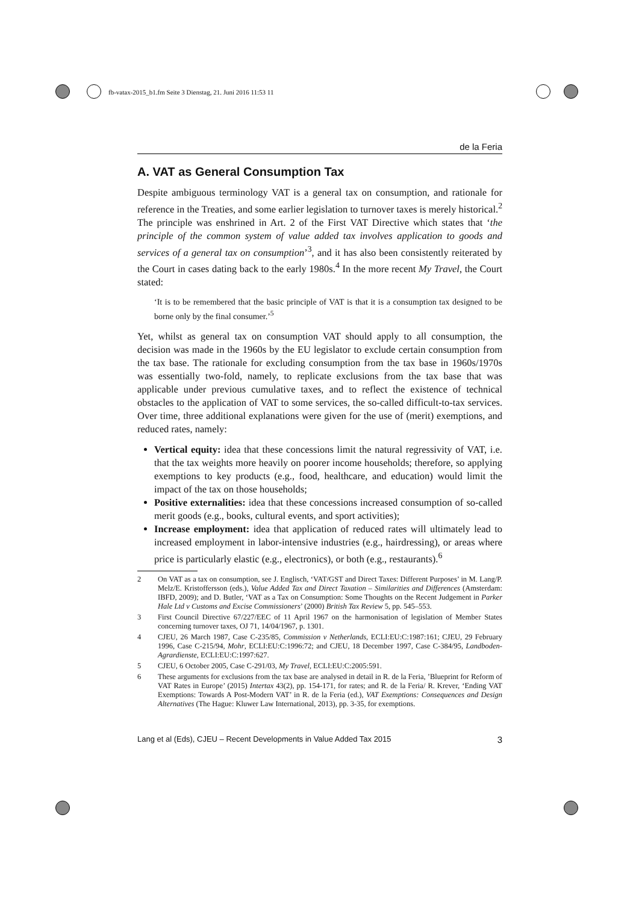fb-vatax-2015_b1.fm Seite 3 Dienstag, 21. Juni 2016 11:53 11
de la Feria
A. VAT as General Consumption Tax
Despite ambiguous terminology VAT is a general tax on consumption, and rationale for reference in the Treaties, and some earlier legislation to turnover taxes is merely historical.<sup>2</sup> The principle was enshrined in Art. 2 of the First VAT Directive which states that ‘the principle of the common system of value added tax involves application to goods and services of a general tax on consumption’<sup>3</sup>, and it has also been consistently reiterated by the Court in cases dating back to the early 1980s.<sup>4</sup> In the more recent My Travel, the Court stated:
‘It is to be remembered that the basic principle of VAT is that it is a consumption tax designed to be borne only by the final consumer.’<sup>5</sup>
Yet, whilst as general tax on consumption VAT should apply to all consumption, the decision was made in the 1960s by the EU legislator to exclude certain consumption from the tax base. The rationale for excluding consumption from the tax base in 1960s/1970s was essentially two-fold, namely, to replicate exclusions from the tax base that was applicable under previous cumulative taxes, and to reflect the existence of technical obstacles to the application of VAT to some services, the so-called difficult-to-tax services. Over time, three additional explanations were given for the use of (merit) exemptions, and reduced rates, namely:
Vertical equity: idea that these concessions limit the natural regressivity of VAT, i.e. that the tax weights more heavily on poorer income households; therefore, so applying exemptions to key products (e.g., food, healthcare, and education) would limit the impact of the tax on those households;
Positive externalities: idea that these concessions increased consumption of so-called merit goods (e.g., books, cultural events, and sport activities);
Increase employment: idea that application of reduced rates will ultimately lead to increased employment in labor-intensive industries (e.g., hairdressing), or areas where price is particularly elastic (e.g., electronics), or both (e.g., restaurants).<sup>6</sup>
2 On VAT as a tax on consumption, see J. Englisch, ‘VAT/GST and Direct Taxes: Different Purposes’ in M. Lang/P. Melz/E. Kristoffersson (eds.), Value Added Tax and Direct Taxation – Similarities and Differences (Amsterdam: IBFD, 2009); and D. Butler, ‘VAT as a Tax on Consumption: Some Thoughts on the Recent Judgement in Parker Hale Ltd v Customs and Excise Commissioners’ (2000) British Tax Review 5, pp. 545–553.
3 First Council Directive 67/227/EEC of 11 April 1967 on the harmonisation of legislation of Member States concerning turnover taxes, OJ 71, 14/04/1967, p. 1301.
4 CJEU, 26 March 1987, Case C-235/85, Commission v Netherlands, ECLI:EU:C:1987:161; CJEU, 29 February 1996, Case C-215/94, Mohr, ECLI:EU:C:1996:72; and CJEU, 18 December 1997, Case C-384/95, Landboden-Agrardienste, ECLI:EU:C:1997:627.
5 CJEU, 6 October 2005, Case C-291/03, My Travel, ECLI:EU:C:2005:591.
6 These arguments for exclusions from the tax base are analysed in detail in R. de la Feria, ’Blueprint for Reform of VAT Rates in Europe’ (2015) Intertax 43(2), pp. 154-171, for rates; and R. de la Feria/ R. Krever, ‘Ending VAT Exemptions: Towards A Post-Modern VAT’ in R. de la Feria (ed.), VAT Exemptions: Consequences and Design Alternatives (The Hague: Kluwer Law International, 2013), pp. 3-35, for exemptions.
Lang et al (Eds), CJEU – Recent Developments in Value Added Tax 2015 3